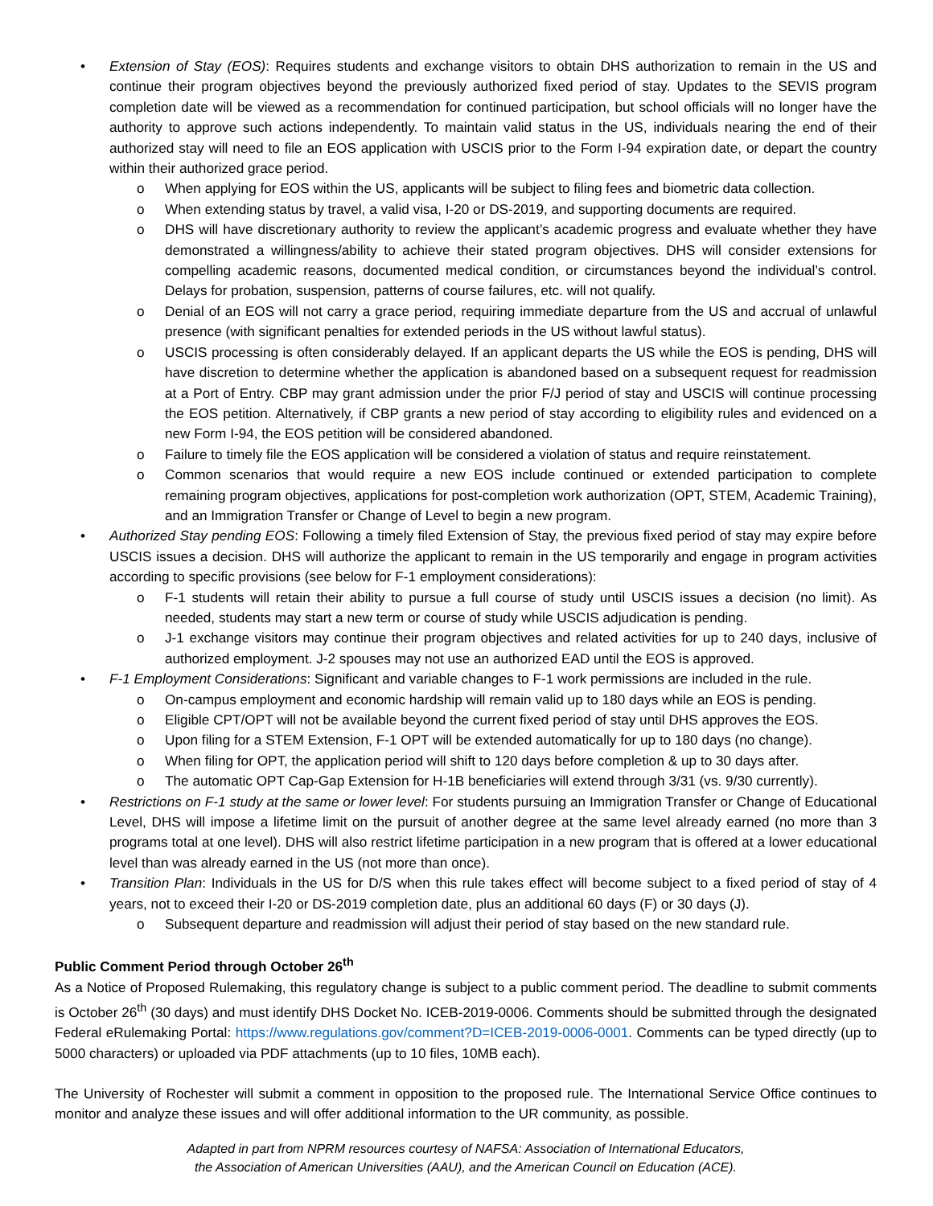• Extension of Stay (EOS): Requires students and exchange visitors to obtain DHS authorization to remain in the US and continue their program objectives beyond the previously authorized fixed period of stay. Updates to the SEVIS program completion date will be viewed as a recommendation for continued participation, but school officials will no longer have the authority to approve such actions independently. To maintain valid status in the US, individuals nearing the end of their authorized stay will need to file an EOS application with USCIS prior to the Form I-94 expiration date, or depart the country within their authorized grace period.
o When applying for EOS within the US, applicants will be subject to filing fees and biometric data collection.
o When extending status by travel, a valid visa, I-20 or DS-2019, and supporting documents are required.
o DHS will have discretionary authority to review the applicant’s academic progress and evaluate whether they have demonstrated a willingness/ability to achieve their stated program objectives. DHS will consider extensions for compelling academic reasons, documented medical condition, or circumstances beyond the individual’s control. Delays for probation, suspension, patterns of course failures, etc. will not qualify.
o Denial of an EOS will not carry a grace period, requiring immediate departure from the US and accrual of unlawful presence (with significant penalties for extended periods in the US without lawful status).
o USCIS processing is often considerably delayed. If an applicant departs the US while the EOS is pending, DHS will have discretion to determine whether the application is abandoned based on a subsequent request for readmission at a Port of Entry. CBP may grant admission under the prior F/J period of stay and USCIS will continue processing the EOS petition. Alternatively, if CBP grants a new period of stay according to eligibility rules and evidenced on a new Form I-94, the EOS petition will be considered abandoned.
o Failure to timely file the EOS application will be considered a violation of status and require reinstatement.
o Common scenarios that would require a new EOS include continued or extended participation to complete remaining program objectives, applications for post-completion work authorization (OPT, STEM, Academic Training), and an Immigration Transfer or Change of Level to begin a new program.
• Authorized Stay pending EOS: Following a timely filed Extension of Stay, the previous fixed period of stay may expire before USCIS issues a decision. DHS will authorize the applicant to remain in the US temporarily and engage in program activities according to specific provisions (see below for F-1 employment considerations):
o F-1 students will retain their ability to pursue a full course of study until USCIS issues a decision (no limit). As needed, students may start a new term or course of study while USCIS adjudication is pending.
o J-1 exchange visitors may continue their program objectives and related activities for up to 240 days, inclusive of authorized employment. J-2 spouses may not use an authorized EAD until the EOS is approved.
• F-1 Employment Considerations: Significant and variable changes to F-1 work permissions are included in the rule.
o On-campus employment and economic hardship will remain valid up to 180 days while an EOS is pending.
o Eligible CPT/OPT will not be available beyond the current fixed period of stay until DHS approves the EOS.
o Upon filing for a STEM Extension, F-1 OPT will be extended automatically for up to 180 days (no change).
o When filing for OPT, the application period will shift to 120 days before completion & up to 30 days after.
o The automatic OPT Cap-Gap Extension for H-1B beneficiaries will extend through 3/31 (vs. 9/30 currently).
• Restrictions on F-1 study at the same or lower level: For students pursuing an Immigration Transfer or Change of Educational Level, DHS will impose a lifetime limit on the pursuit of another degree at the same level already earned (no more than 3 programs total at one level). DHS will also restrict lifetime participation in a new program that is offered at a lower educational level than was already earned in the US (not more than once).
• Transition Plan: Individuals in the US for D/S when this rule takes effect will become subject to a fixed period of stay of 4 years, not to exceed their I-20 or DS-2019 completion date, plus an additional 60 days (F) or 30 days (J).
o Subsequent departure and readmission will adjust their period of stay based on the new standard rule.
Public Comment Period through October 26<sup>th</sup>
As a Notice of Proposed Rulemaking, this regulatory change is subject to a public comment period. The deadline to submit comments is October 26<sup>th</sup> (30 days) and must identify DHS Docket No. ICEB-2019-0006. Comments should be submitted through the designated Federal eRulemaking Portal: https://www.regulations.gov/comment?D=ICEB-2019-0006-0001. Comments can be typed directly (up to 5000 characters) or uploaded via PDF attachments (up to 10 files, 10MB each).
The University of Rochester will submit a comment in opposition to the proposed rule. The International Service Office continues to monitor and analyze these issues and will offer additional information to the UR community, as possible.
Adapted in part from NPRM resources courtesy of NAFSA: Association of International Educators,
the Association of American Universities (AAU), and the American Council on Education (ACE).